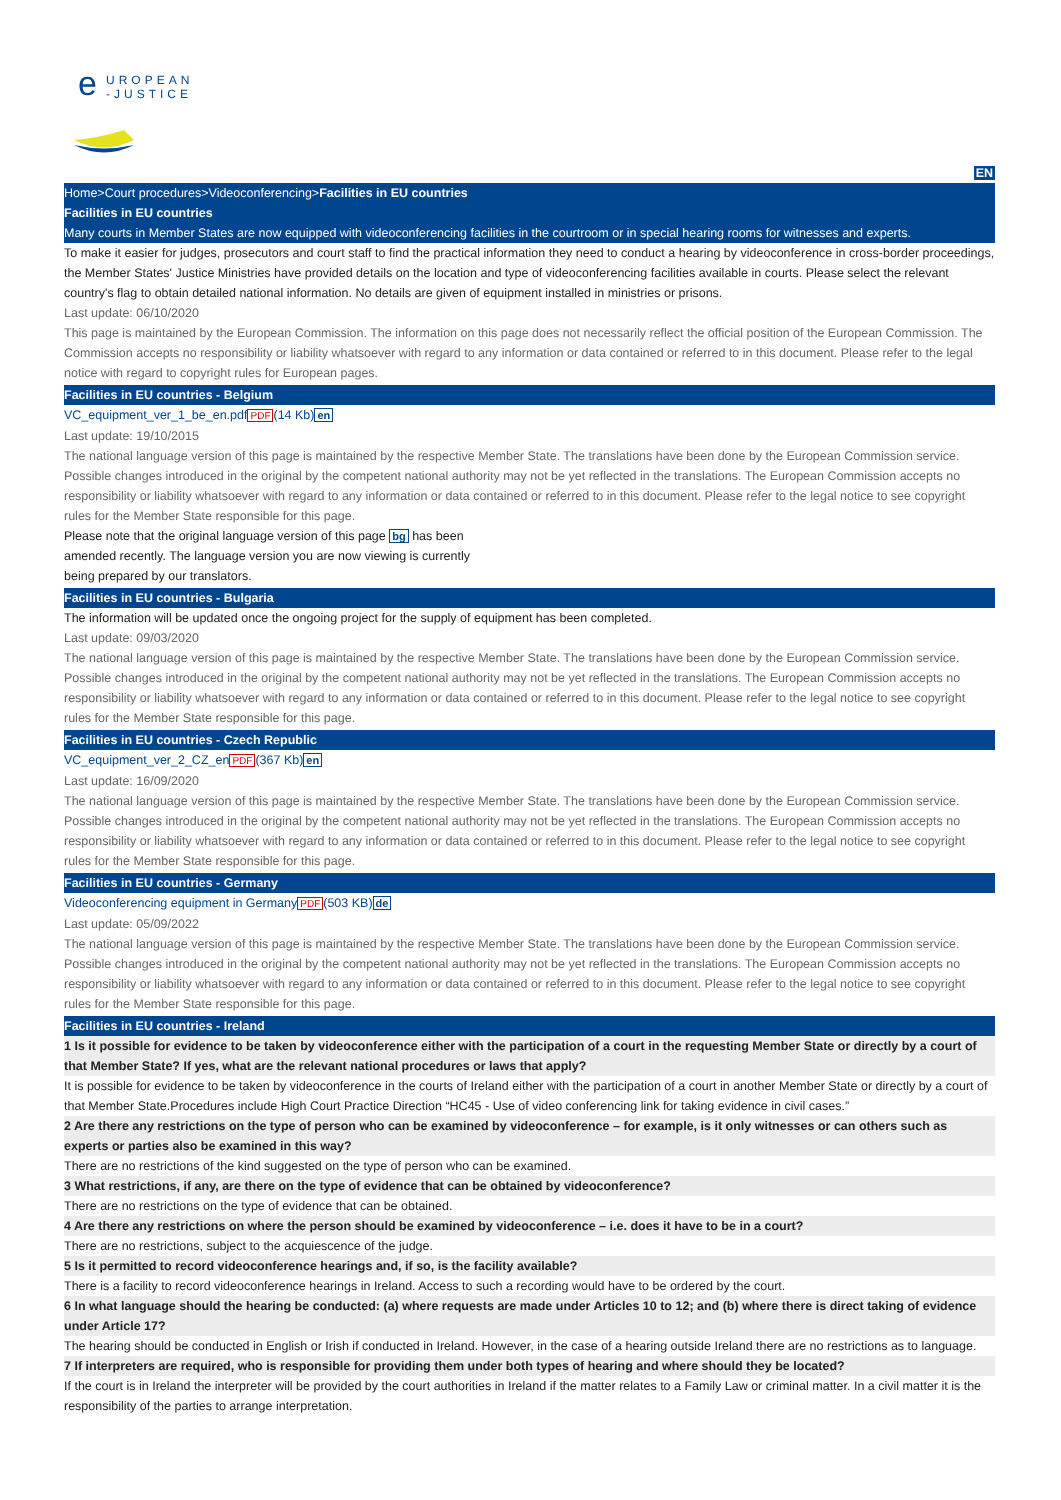e
UROPEAN
-JUSTICE
EN
Home>Court procedures>Videoconferencing>Facilities in EU countries
Facilities in EU countries
Many courts in Member States are now equipped with videoconferencing facilities in the courtroom or in special hearing rooms for witnesses and experts.
To make it easier for judges, prosecutors and court staff to find the practical information they need to conduct a hearing by videoconference in cross-border proceedings, the Member States' Justice Ministries have provided details on the location and type of videoconferencing facilities available in courts. Please select the relevant country's flag to obtain detailed national information. No details are given of equipment installed in ministries or prisons.
Last update: 06/10/2020
This page is maintained by the European Commission. The information on this page does not necessarily reflect the official position of the European Commission. The Commission accepts no responsibility or liability whatsoever with regard to any information or data contained or referred to in this document. Please refer to the legal notice with regard to copyright rules for European pages.
Facilities in EU countries - Belgium
VC_equipment_ver_1_be_en.pdf PDF(14 Kb) en
Last update: 19/10/2015
The national language version of this page is maintained by the respective Member State. The translations have been done by the European Commission service. Possible changes introduced in the original by the competent national authority may not be yet reflected in the translations. The European Commission accepts no responsibility or liability whatsoever with regard to any information or data contained or referred to in this document. Please refer to the legal notice to see copyright rules for the Member State responsible for this page.
Please note that the original language version of this page bg has been amended recently. The language version you are now viewing is currently being prepared by our translators.
Facilities in EU countries - Bulgaria
The information will be updated once the ongoing project for the supply of equipment has been completed.
Last update: 09/03/2020
The national language version of this page is maintained by the respective Member State. The translations have been done by the European Commission service. Possible changes introduced in the original by the competent national authority may not be yet reflected in the translations. The European Commission accepts no responsibility or liability whatsoever with regard to any information or data contained or referred to in this document. Please refer to the legal notice to see copyright rules for the Member State responsible for this page.
Facilities in EU countries - Czech Republic
VC_equipment_ver_2_CZ_en PDF(367 Kb) en
Last update: 16/09/2020
The national language version of this page is maintained by the respective Member State. The translations have been done by the European Commission service. Possible changes introduced in the original by the competent national authority may not be yet reflected in the translations. The European Commission accepts no responsibility or liability whatsoever with regard to any information or data contained or referred to in this document. Please refer to the legal notice to see copyright rules for the Member State responsible for this page.
Facilities in EU countries - Germany
Videoconferencing equipment in Germany PDF(503 KB) de
Last update: 05/09/2022
The national language version of this page is maintained by the respective Member State. The translations have been done by the European Commission service. Possible changes introduced in the original by the competent national authority may not be yet reflected in the translations. The European Commission accepts no responsibility or liability whatsoever with regard to any information or data contained or referred to in this document. Please refer to the legal notice to see copyright rules for the Member State responsible for this page.
Facilities in EU countries - Ireland
1 Is it possible for evidence to be taken by videoconference either with the participation of a court in the requesting Member State or directly by a court of that Member State? If yes, what are the relevant national procedures or laws that apply?
It is possible for evidence to be taken by videoconference in the courts of Ireland either with the participation of a court in another Member State or directly by a court of that Member State.Procedures include High Court Practice Direction “HC45 - Use of video conferencing link for taking evidence in civil cases.”
2 Are there any restrictions on the type of person who can be examined by videoconference – for example, is it only witnesses or can others such as experts or parties also be examined in this way?
There are no restrictions of the kind suggested on the type of person who can be examined.
3 What restrictions, if any, are there on the type of evidence that can be obtained by videoconference?
There are no restrictions on the type of evidence that can be obtained.
4 Are there any restrictions on where the person should be examined by videoconference – i.e. does it have to be in a court?
There are no restrictions, subject to the acquiescence of the judge.
5 Is it permitted to record videoconference hearings and, if so, is the facility available?
There is a facility to record videoconference hearings in Ireland. Access to such a recording would have to be ordered by the court.
6 In what language should the hearing be conducted: (a) where requests are made under Articles 10 to 12; and (b) where there is direct taking of evidence under Article 17?
The hearing should be conducted in English or Irish if conducted in Ireland. However, in the case of a hearing outside Ireland there are no restrictions as to language.
7 If interpreters are required, who is responsible for providing them under both types of hearing and where should they be located?
If the court is in Ireland the interpreter will be provided by the court authorities in Ireland if the matter relates to a Family Law or criminal matter. In a civil matter it is the responsibility of the parties to arrange interpretation.